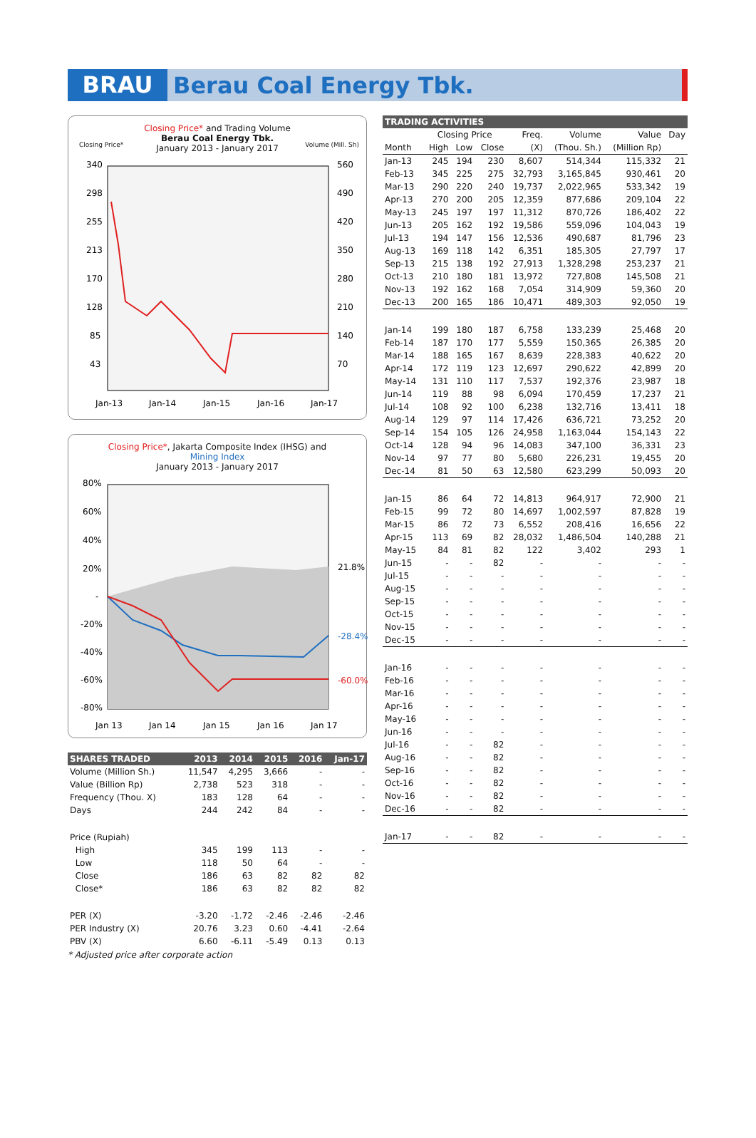BRAU
Berau Coal Energy Tbk.
Closing Price* and Trading Volume
Berau Coal Energy Tbk.
January 2013 - January 2017
Closing Price* Volume (Mill. Sh)
340
298
255
213
170
128
85
43
560
490
420
350
280
210
140
70
Jan-13
Jan-14
Jan-15
Jan-16
Jan-17
Closing Price*, Jakarta Composite Index (IHSG) and
Mining Index
January 2013 - January 2017
80%
60%
40%
20%
-
-20%
-40%
-60%
-80%
21.8%
-28.4%
-60.0%
Jan 13
Jan 14
Jan 15
Jan 16
Jan 17
| SHARES TRADED | 2013 | 2014 | 2015 | 2016 | Jan-17 |
| --- | --- | --- | --- | --- | --- |
| Volume (Million Sh.) | 11,547 | 4,295 | 3,666 | - | - |
| Value (Billion Rp) | 2,738 | 523 | 318 | - | - |
| Frequency (Thou. X) | 183 | 128 | 64 | - | - |
| Days | 244 | 242 | 84 | - | - |
| Price (Rupiah) | | | | | |
| High | 345 | 199 | 113 | - | - |
| Low | 118 | 50 | 64 | - | - |
| Close | 186 | 63 | 82 | 82 | 82 |
| Close* | 186 | 63 | 82 | 82 | 82 |
| PER (X) | -3.20 | -1.72 | -2.46 | -2.46 | -2.46 |
| PER Industry (X) | 20.76 | 3.23 | 0.60 | -4.41 | -2.64 |
| PBV (X) | 6.60 | -6.11 | -5.49 | 0.13 | 0.13 |
* Adjusted price after corporate action
| TRADING ACTIVITIES | | | | | | | |
| --- | --- | --- | --- | --- | --- | --- | --- |
| | Closing Price | | | Freq. | Volume | Value | Day |
| Month | High | Low | Close | (X) | (Thou. Sh.) | (Million Rp) | |
| Jan-13 | 245 | 194 | 230 | 8,607 | 514,344 | 115,332 | 21 |
| Feb-13 | 345 | 225 | 275 | 32,793 | 3,165,845 | 930,461 | 20 |
| Mar-13 | 290 | 220 | 240 | 19,737 | 2,022,965 | 533,342 | 19 |
| Apr-13 | 270 | 200 | 205 | 12,359 | 877,686 | 209,104 | 22 |
| May-13 | 245 | 197 | 197 | 11,312 | 870,726 | 186,402 | 22 |
| Jun-13 | 205 | 162 | 192 | 19,586 | 559,096 | 104,043 | 19 |
| Jul-13 | 194 | 147 | 156 | 12,536 | 490,687 | 81,796 | 23 |
| Aug-13 | 169 | 118 | 142 | 6,351 | 185,305 | 27,797 | 17 |
| Sep-13 | 215 | 138 | 192 | 27,913 | 1,328,298 | 253,237 | 21 |
| Oct-13 | 210 | 180 | 181 | 13,972 | 727,808 | 145,508 | 21 |
| Nov-13 | 192 | 162 | 168 | 7,054 | 314,909 | 59,360 | 20 |
| Dec-13 | 200 | 165 | 186 | 10,471 | 489,303 | 92,050 | 19 |
| Jan-14 | 199 | 180 | 187 | 6,758 | 133,239 | 25,468 | 20 |
| Feb-14 | 187 | 170 | 177 | 5,559 | 150,365 | 26,385 | 20 |
| Mar-14 | 188 | 165 | 167 | 8,639 | 228,383 | 40,622 | 20 |
| Apr-14 | 172 | 119 | 123 | 12,697 | 290,622 | 42,899 | 20 |
| May-14 | 131 | 110 | 117 | 7,537 | 192,376 | 23,987 | 18 |
| Jun-14 | 119 | 88 | 98 | 6,094 | 170,459 | 17,237 | 21 |
| Jul-14 | 108 | 92 | 100 | 6,238 | 132,716 | 13,411 | 18 |
| Aug-14 | 129 | 97 | 114 | 17,426 | 636,721 | 73,252 | 20 |
| Sep-14 | 154 | 105 | 126 | 24,958 | 1,163,044 | 154,143 | 22 |
| Oct-14 | 128 | 94 | 96 | 14,083 | 347,100 | 36,331 | 23 |
| Nov-14 | 97 | 77 | 80 | 5,680 | 226,231 | 19,455 | 20 |
| Dec-14 | 81 | 50 | 63 | 12,580 | 623,299 | 50,093 | 20 |
| Jan-15 | 86 | 64 | 72 | 14,813 | 964,917 | 72,900 | 21 |
| Feb-15 | 99 | 72 | 80 | 14,697 | 1,002,597 | 87,828 | 19 |
| Mar-15 | 86 | 72 | 73 | 6,552 | 208,416 | 16,656 | 22 |
| Apr-15 | 113 | 69 | 82 | 28,032 | 1,486,504 | 140,288 | 21 |
| May-15 | 84 | 81 | 82 | 122 | 3,402 | 293 | 1 |
| Jun-15 | - | - | 82 | - | - | - | - |
| Jul-15 | - | - | - | - | - | - | - |
| Aug-15 | - | - | - | - | - | - | - |
| Sep-15 | - | - | - | - | - | - | - |
| Oct-15 | - | - | - | - | - | - | - |
| Nov-15 | - | - | - | - | - | - | - |
| Dec-15 | - | - | - | - | - | - | - |
| Jan-16 | - | - | - | - | - | - | - |
| Feb-16 | - | - | - | - | - | - | - |
| Mar-16 | - | - | - | - | - | - | - |
| Apr-16 | - | - | - | - | - | - | - |
| May-16 | - | - | - | - | - | - | - |
| Jun-16 | - | - | - | - | - | - | - |
| Jul-16 | - | - | 82 | - | - | - | - |
| Aug-16 | - | - | 82 | - | - | - | - |
| Sep-16 | - | - | 82 | - | - | - | - |
| Oct-16 | - | - | 82 | - | - | - | - |
| Nov-16 | - | - | 82 | - | - | - | - |
| Dec-16 | - | - | 82 | - | - | - | - |
| Jan-17 | - | - | 82 | - | - | - | - |